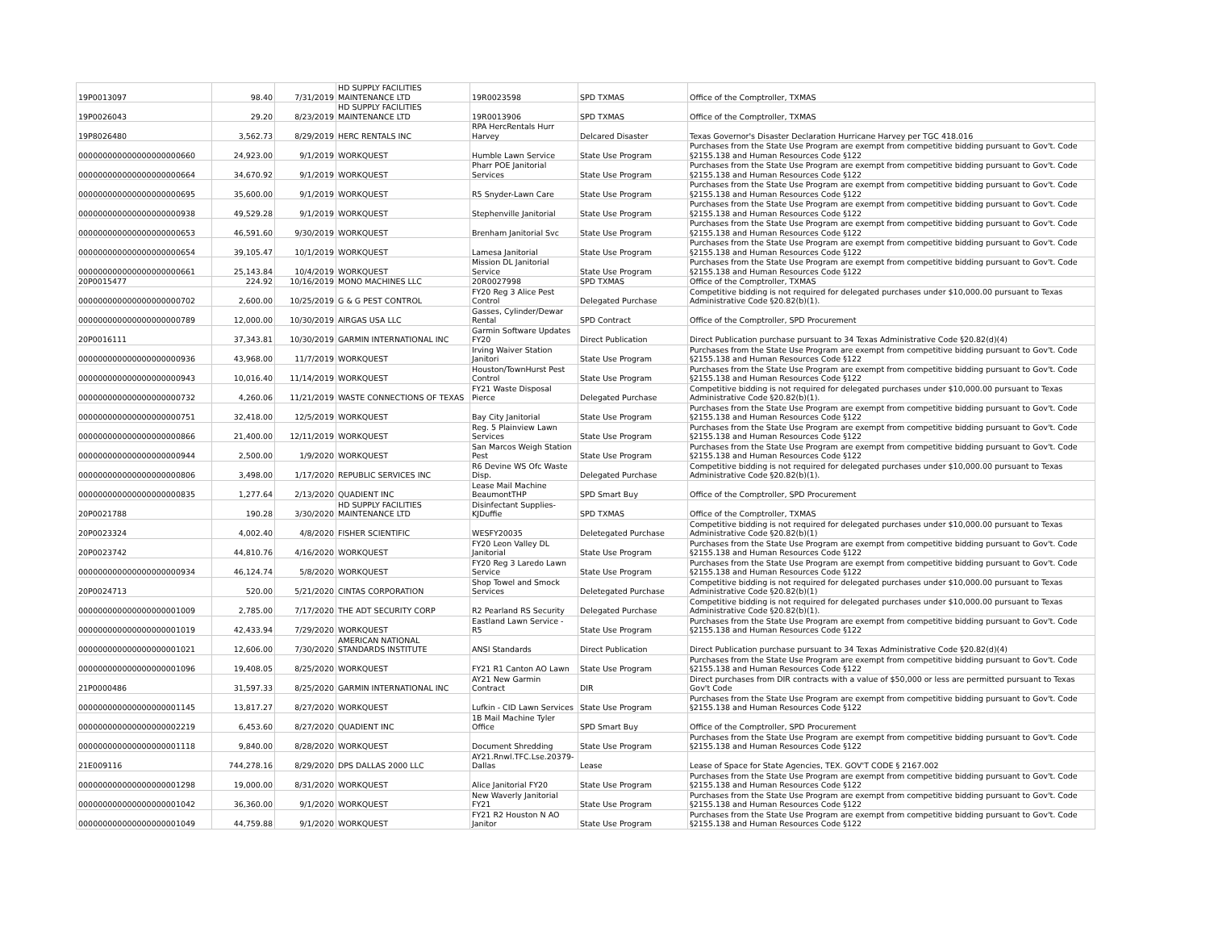| 19P0013097 | 98.40 | 7/31/2019 | HD SUPPLY FACILITIES MAINTENANCE LTD | 19R0023598 | SPD TXMAS | Office of the Comptroller, TXMAS |
| 19P0026043 | 29.20 | 8/23/2019 | HD SUPPLY FACILITIES MAINTENANCE LTD | 19R0013906 | SPD TXMAS | Office of the Comptroller, TXMAS |
| 19P8026480 | 3,562.73 | 8/29/2019 | HERC RENTALS INC | RPA HercRentals Hurr Harvey | Delcared Disaster | Texas Governor's Disaster Declaration Hurricane Harvey per TGC 418.016 |
| 000000000000000000000660 | 24,923.00 | 9/1/2019 | WORKQUEST | Humble Lawn Service | State Use Program | Purchases from the State Use Program are exempt from competitive bidding pursuant to Gov't. Code §2155.138 and Human Resources Code §122 |
| 000000000000000000000664 | 34,670.92 | 9/1/2019 | WORKQUEST | Pharr POE Janitorial Services | State Use Program | Purchases from the State Use Program are exempt from competitive bidding pursuant to Gov't. Code §2155.138 and Human Resources Code §122 |
| 000000000000000000000695 | 35,600.00 | 9/1/2019 | WORKQUEST | R5 Snyder-Lawn Care | State Use Program | Purchases from the State Use Program are exempt from competitive bidding pursuant to Gov't. Code §2155.138 and Human Resources Code §122 |
| 000000000000000000000938 | 49,529.28 | 9/1/2019 | WORKQUEST | Stephenville Janitorial | State Use Program | Purchases from the State Use Program are exempt from competitive bidding pursuant to Gov't. Code §2155.138 and Human Resources Code §122 |
| 000000000000000000000653 | 46,591.60 | 9/30/2019 | WORKQUEST | Brenham Janitorial Svc | State Use Program | Purchases from the State Use Program are exempt from competitive bidding pursuant to Gov't. Code §2155.138 and Human Resources Code §122 |
| 000000000000000000000654 | 39,105.47 | 10/1/2019 | WORKQUEST | Lamesa Janitorial | State Use Program | Purchases from the State Use Program are exempt from competitive bidding pursuant to Gov't. Code §2155.138 and Human Resources Code §122 |
| 000000000000000000000661 | 25,143.84 | 10/4/2019 | WORKQUEST | Mission DL Janitorial Service | State Use Program | Purchases from the State Use Program are exempt from competitive bidding pursuant to Gov't. Code §2155.138 and Human Resources Code §122 |
| 20P0015477 | 224.92 | 10/16/2019 | MONO MACHINES LLC | 20R0027998 | SPD TXMAS | Office of the Comptroller, TXMAS |
| 000000000000000000000702 | 2,600.00 | 10/25/2019 | G & G PEST CONTROL | FY20 Reg 3 Alice Pest Control | Delegated Purchase | Competitive bidding is not required for delegated purchases under $10,000.00 pursuant to Texas Administrative Code §20.82(b)(1). |
| 000000000000000000000789 | 12,000.00 | 10/30/2019 | AIRGAS USA LLC | Gasses, Cylinder/Dewar Rental | SPD Contract | Office of the Comptroller, SPD Procurement |
| 20P0016111 | 37,343.81 | 10/30/2019 | GARMIN INTERNATIONAL INC | Garmin Software Updates FY20 | Direct Publication | Direct Publication purchase pursuant to 34 Texas Administrative Code §20.82(d)(4) |
| 000000000000000000000936 | 43,968.00 | 11/7/2019 | WORKQUEST | Irving Waiver Station Janitori | State Use Program | Purchases from the State Use Program are exempt from competitive bidding pursuant to Gov't. Code §2155.138 and Human Resources Code §122 |
| 000000000000000000000943 | 10,016.40 | 11/14/2019 | WORKQUEST | Houston/TownHurst Pest Control | State Use Program | Purchases from the State Use Program are exempt from competitive bidding pursuant to Gov't. Code §2155.138 and Human Resources Code §122 |
| 000000000000000000000732 | 4,260.06 | 11/21/2019 | WASTE CONNECTIONS OF TEXAS | FY21 Waste Disposal Pierce | Delegated Purchase | Competitive bidding is not required for delegated purchases under $10,000.00 pursuant to Texas Administrative Code §20.82(b)(1). |
| 000000000000000000000751 | 32,418.00 | 12/5/2019 | WORKQUEST | Bay City Janitorial | State Use Program | Purchases from the State Use Program are exempt from competitive bidding pursuant to Gov't. Code §2155.138 and Human Resources Code §122 |
| 000000000000000000000866 | 21,400.00 | 12/11/2019 | WORKQUEST | Reg. 5 Plainview Lawn Services | State Use Program | Purchases from the State Use Program are exempt from competitive bidding pursuant to Gov't. Code §2155.138 and Human Resources Code §122 |
| 000000000000000000000944 | 2,500.00 | 1/9/2020 | WORKQUEST | San Marcos Weigh Station Pest | State Use Program | Purchases from the State Use Program are exempt from competitive bidding pursuant to Gov't. Code §2155.138 and Human Resources Code §122 |
| 000000000000000000000806 | 3,498.00 | 1/17/2020 | REPUBLIC SERVICES INC | R6 Devine WS Ofc Waste Disp. | Delegated Purchase | Competitive bidding is not required for delegated purchases under $10,000.00 pursuant to Texas Administrative Code §20.82(b)(1). |
| 000000000000000000000835 | 1,277.64 | 2/13/2020 | QUADIENT INC | Lease Mail Machine BeaumontTHP | SPD Smart Buy | Office of the Comptroller, SPD Procurement |
| 20P0021788 | 190.28 | 3/30/2020 | HD SUPPLY FACILITIES MAINTENANCE LTD | Disinfectant Supplies-KJDuffie | SPD TXMAS | Office of the Comptroller, TXMAS |
| 20P0023324 | 4,002.40 | 4/8/2020 | FISHER SCIENTIFIC | WESFY20035 | Deletegated Purchase | Competitive bidding is not required for delegated purchases under $10,000.00 pursuant to Texas Administrative Code §20.82(b)(1) |
| 20P0023742 | 44,810.76 | 4/16/2020 | WORKQUEST | FY20 Leon Valley DL Janitorial | State Use Program | Purchases from the State Use Program are exempt from competitive bidding pursuant to Gov't. Code §2155.138 and Human Resources Code §122 |
| 000000000000000000000934 | 46,124.74 | 5/8/2020 | WORKQUEST | FY20 Reg 3 Laredo Lawn Service | State Use Program | Purchases from the State Use Program are exempt from competitive bidding pursuant to Gov't. Code §2155.138 and Human Resources Code §122 |
| 20P0024713 | 520.00 | 5/21/2020 | CINTAS CORPORATION | Shop Towel and Smock Services | Deletegated Purchase | Competitive bidding is not required for delegated purchases under $10,000.00 pursuant to Texas Administrative Code §20.82(b)(1) |
| 000000000000000000001009 | 2,785.00 | 7/17/2020 | THE ADT SECURITY CORP | R2 Pearland RS Security | Delegated Purchase | Competitive bidding is not required for delegated purchases under $10,000.00 pursuant to Texas Administrative Code §20.82(b)(1). |
| 000000000000000000001019 | 42,433.94 | 7/29/2020 | WORKQUEST | Eastland Lawn Service - R5 | State Use Program | Purchases from the State Use Program are exempt from competitive bidding pursuant to Gov't. Code §2155.138 and Human Resources Code §122 |
| 000000000000000000001021 | 12,606.00 | 7/30/2020 | AMERICAN NATIONAL STANDARDS INSTITUTE | ANSI Standards | Direct Publication | Direct Publication purchase pursuant to 34 Texas Administrative Code §20.82(d)(4) |
| 000000000000000000001096 | 19,408.05 | 8/25/2020 | WORKQUEST | FY21 R1 Canton AO Lawn | State Use Program | Purchases from the State Use Program are exempt from competitive bidding pursuant to Gov't. Code §2155.138 and Human Resources Code §122 |
| 21P0000486 | 31,597.33 | 8/25/2020 | GARMIN INTERNATIONAL INC | AY21 New Garmin Contract | DIR | Direct purchases from DIR contracts with a value of $50,000 or less are permitted pursuant to Texas Gov't Code |
| 000000000000000000001145 | 13,817.27 | 8/27/2020 | WORKQUEST | Lufkin - CID Lawn Services | State Use Program | Purchases from the State Use Program are exempt from competitive bidding pursuant to Gov't. Code §2155.138 and Human Resources Code §122 |
| 000000000000000000002219 | 6,453.60 | 8/27/2020 | QUADIENT INC | 1B Mail Machine Tyler Office | SPD Smart Buy | Office of the Comptroller, SPD Procurement |
| 000000000000000000001118 | 9,840.00 | 8/28/2020 | WORKQUEST | Document Shredding | State Use Program | Purchases from the State Use Program are exempt from competitive bidding pursuant to Gov't. Code §2155.138 and Human Resources Code §122 |
| 21E009116 | 744,278.16 | 8/29/2020 | DPS DALLAS 2000 LLC | AY21.Rnwl.TFC.Lse.20379-Dallas | Lease | Lease of Space for State Agencies, TEX. GOV'T CODE § 2167.002 |
| 000000000000000000001298 | 19,000.00 | 8/31/2020 | WORKQUEST | Alice Janitorial FY20 | State Use Program | Purchases from the State Use Program are exempt from competitive bidding pursuant to Gov't. Code §2155.138 and Human Resources Code §122 |
| 000000000000000000001042 | 36,360.00 | 9/1/2020 | WORKQUEST | New Waverly Janitorial FY21 | State Use Program | Purchases from the State Use Program are exempt from competitive bidding pursuant to Gov't. Code §2155.138 and Human Resources Code §122 |
| 000000000000000000001049 | 44,759.88 | 9/1/2020 | WORKQUEST | FY21 R2 Houston N AO Janitor | State Use Program | Purchases from the State Use Program are exempt from competitive bidding pursuant to Gov't. Code §2155.138 and Human Resources Code §122 |